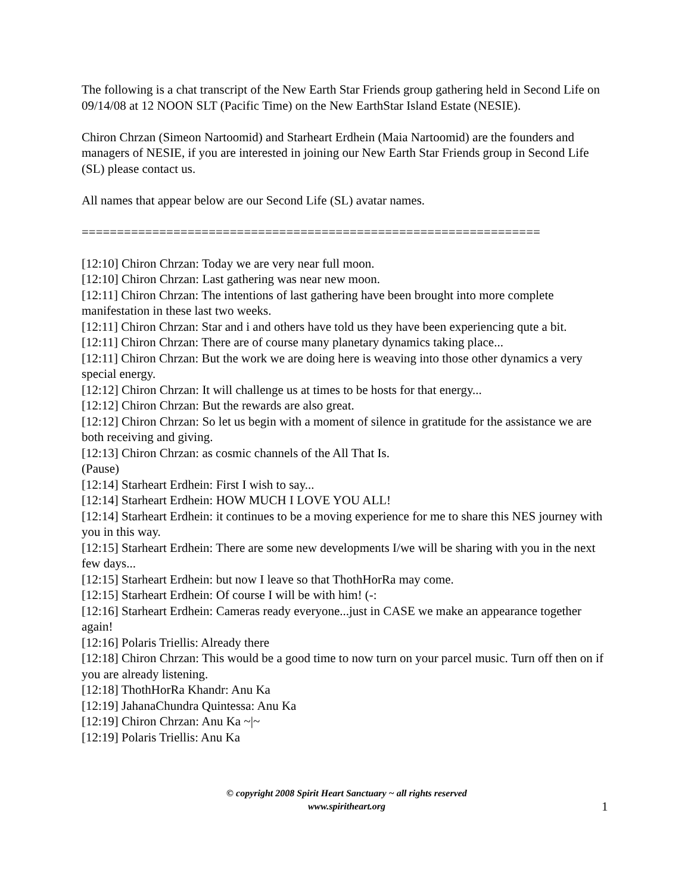The following is a chat transcript of the New Earth Star Friends group gathering held in Second Life on 09/14/08 at 12 NOON SLT (Pacific Time) on the New EarthStar Island Estate (NESIE).
Chiron Chrzan (Simeon Nartoomid) and Starheart Erdhein (Maia Nartoomid) are the founders and managers of NESIE, if you are interested in joining our New Earth Star Friends group in Second Life (SL) please contact us.
All names that appear below are our Second Life (SL) avatar names.
=================================================================
[12:10] Chiron Chrzan: Today we are very near full moon.
[12:10] Chiron Chrzan: Last gathering was near new moon.
[12:11] Chiron Chrzan: The intentions of last gathering have been brought into more complete manifestation in these last two weeks.
[12:11] Chiron Chrzan: Star and i and others have told us they have been experiencing qute a bit.
[12:11] Chiron Chrzan: There are of course many planetary dynamics taking place...
[12:11] Chiron Chrzan: But the work we are doing here is weaving into those other dynamics a very special energy.
[12:12] Chiron Chrzan: It will challenge us at times to be hosts for that energy...
[12:12] Chiron Chrzan: But the rewards are also great.
[12:12] Chiron Chrzan: So let us begin with a moment of silence in gratitude for the assistance we are both receiving and giving.
[12:13] Chiron Chrzan: as cosmic channels of the All That Is.
(Pause)
[12:14] Starheart Erdhein: First I wish to say...
[12:14] Starheart Erdhein: HOW MUCH I LOVE YOU ALL!
[12:14] Starheart Erdhein: it continues to be a moving experience for me to share this NES journey with you in this way.
[12:15] Starheart Erdhein: There are some new developments I/we will be sharing with you in the next few days...
[12:15] Starheart Erdhein: but now I leave so that ThothHorRa may come.
[12:15] Starheart Erdhein: Of course I will be with him! (-:
[12:16] Starheart Erdhein: Cameras ready everyone...just in CASE we make an appearance together again!
[12:16] Polaris Triellis: Already there
[12:18] Chiron Chrzan: This would be a good time to now turn on your parcel music. Turn off then on if you are already listening.
[12:18] ThothHorRa Khandr: Anu Ka
[12:19] JahanaChundra Quintessa: Anu Ka
[12:19] Chiron Chrzan: Anu Ka ~|~
[12:19] Polaris Triellis: Anu Ka
© copyright 2008 Spirit Heart Sanctuary ~ all rights reserved
www.spiritheart.org
1